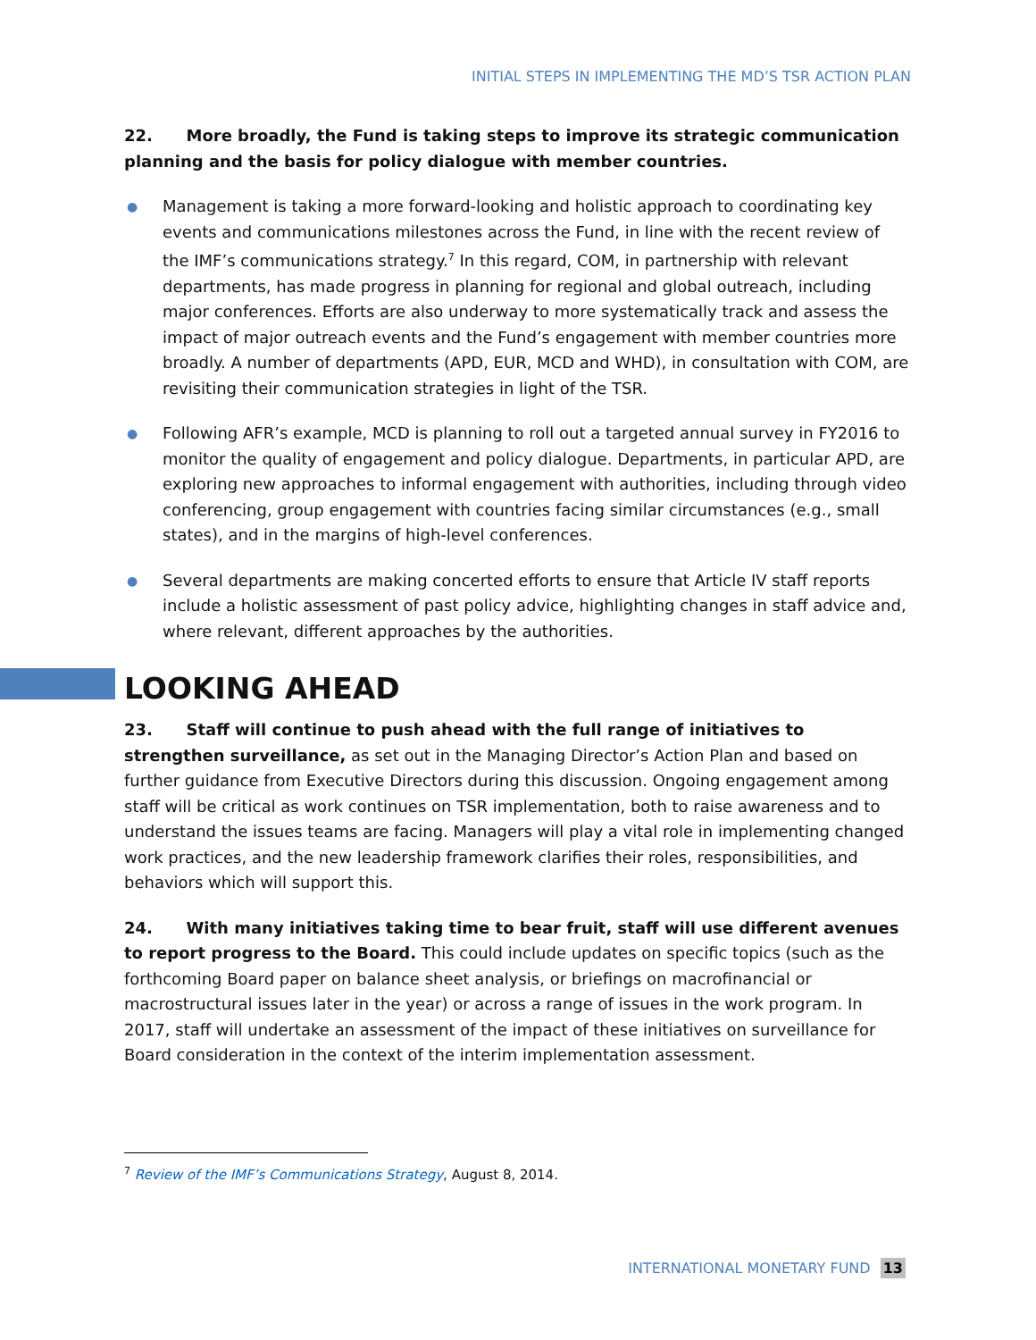INITIAL STEPS IN IMPLEMENTING THE MD’S TSR ACTION PLAN
22. More broadly, the Fund is taking steps to improve its strategic communication planning and the basis for policy dialogue with member countries.
● Management is taking a more forward-looking and holistic approach to coordinating key events and communications milestones across the Fund, in line with the recent review of the IMF’s communications strategy.<sup>7</sup> In this regard, COM, in partnership with relevant departments, has made progress in planning for regional and global outreach, including major conferences. Efforts are also underway to more systematically track and assess the impact of major outreach events and the Fund’s engagement with member countries more broadly. A number of departments (APD, EUR, MCD and WHD), in consultation with COM, are revisiting their communication strategies in light of the TSR.
● Following AFR’s example, MCD is planning to roll out a targeted annual survey in FY2016 to monitor the quality of engagement and policy dialogue. Departments, in particular APD, are exploring new approaches to informal engagement with authorities, including through video conferencing, group engagement with countries facing similar circumstances (e.g., small states), and in the margins of high-level conferences.
● Several departments are making concerted efforts to ensure that Article IV staff reports include a holistic assessment of past policy advice, highlighting changes in staff advice and, where relevant, different approaches by the authorities.
LOOKING AHEAD
23. Staff will continue to push ahead with the full range of initiatives to strengthen surveillance, as set out in the Managing Director’s Action Plan and based on further guidance from Executive Directors during this discussion. Ongoing engagement among staff will be critical as work continues on TSR implementation, both to raise awareness and to understand the issues teams are facing. Managers will play a vital role in implementing changed work practices, and the new leadership framework clarifies their roles, responsibilities, and behaviors which will support this.
24. With many initiatives taking time to bear fruit, staff will use different avenues to report progress to the Board. This could include updates on specific topics (such as the forthcoming Board paper on balance sheet analysis, or briefings on macrofinancial or macrostructural issues later in the year) or across a range of issues in the work program. In 2017, staff will undertake an assessment of the impact of these initiatives on surveillance for Board consideration in the context of the interim implementation assessment.
<sup>7</sup> Review of the IMF’s Communications Strategy, August 8, 2014.
INTERNATIONAL MONETARY FUND 13